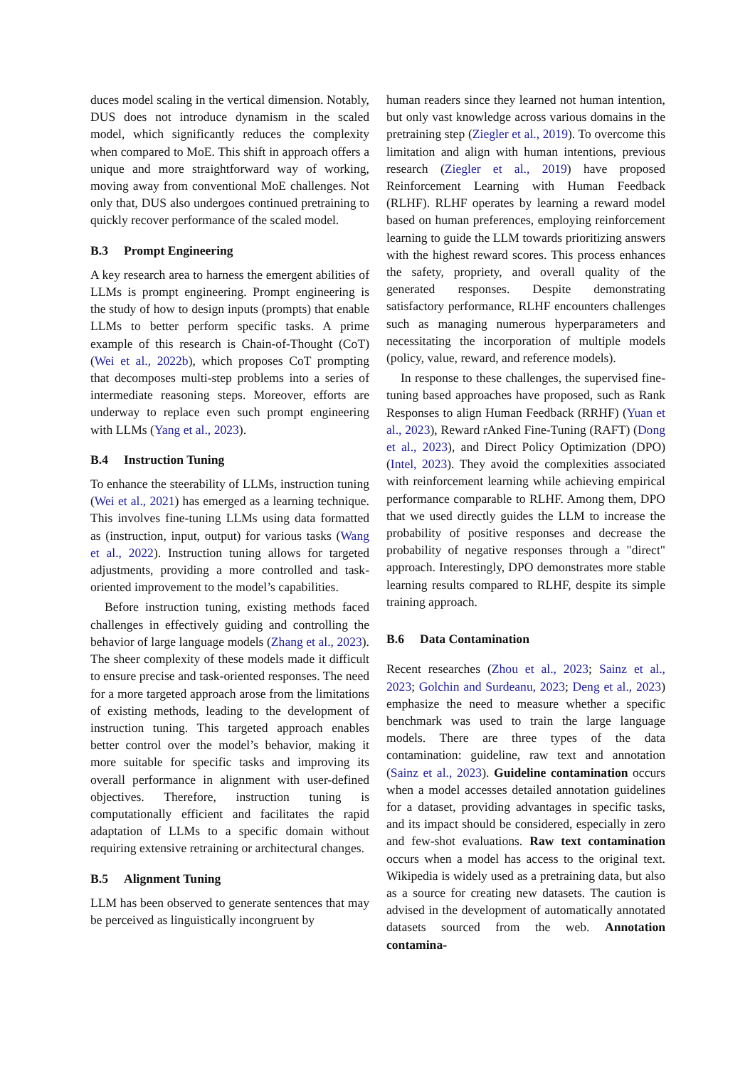duces model scaling in the vertical dimension. Notably, DUS does not introduce dynamism in the scaled model, which significantly reduces the complexity when compared to MoE. This shift in approach offers a unique and more straightforward way of working, moving away from conventional MoE challenges. Not only that, DUS also undergoes continued pretraining to quickly recover performance of the scaled model.
B.3 Prompt Engineering
A key research area to harness the emergent abilities of LLMs is prompt engineering. Prompt engineering is the study of how to design inputs (prompts) that enable LLMs to better perform specific tasks. A prime example of this research is Chain-of-Thought (CoT) (Wei et al., 2022b), which proposes CoT prompting that decomposes multi-step problems into a series of intermediate reasoning steps. Moreover, efforts are underway to replace even such prompt engineering with LLMs (Yang et al., 2023).
B.4 Instruction Tuning
To enhance the steerability of LLMs, instruction tuning (Wei et al., 2021) has emerged as a learning technique. This involves fine-tuning LLMs using data formatted as (instruction, input, output) for various tasks (Wang et al., 2022). Instruction tuning allows for targeted adjustments, providing a more controlled and task-oriented improvement to the model’s capabilities.
Before instruction tuning, existing methods faced challenges in effectively guiding and controlling the behavior of large language models (Zhang et al., 2023). The sheer complexity of these models made it difficult to ensure precise and task-oriented responses. The need for a more targeted approach arose from the limitations of existing methods, leading to the development of instruction tuning. This targeted approach enables better control over the model’s behavior, making it more suitable for specific tasks and improving its overall performance in alignment with user-defined objectives. Therefore, instruction tuning is computationally efficient and facilitates the rapid adaptation of LLMs to a specific domain without requiring extensive retraining or architectural changes.
B.5 Alignment Tuning
LLM has been observed to generate sentences that may be perceived as linguistically incongruent by
human readers since they learned not human intention, but only vast knowledge across various domains in the pretraining step (Ziegler et al., 2019). To overcome this limitation and align with human intentions, previous research (Ziegler et al., 2019) have proposed Reinforcement Learning with Human Feedback (RLHF). RLHF operates by learning a reward model based on human preferences, employing reinforcement learning to guide the LLM towards prioritizing answers with the highest reward scores. This process enhances the safety, propriety, and overall quality of the generated responses. Despite demonstrating satisfactory performance, RLHF encounters challenges such as managing numerous hyperparameters and necessitating the incorporation of multiple models (policy, value, reward, and reference models).
In response to these challenges, the supervised fine-tuning based approaches have proposed, such as Rank Responses to align Human Feedback (RRHF) (Yuan et al., 2023), Reward rAnked Fine-Tuning (RAFT) (Dong et al., 2023), and Direct Policy Optimization (DPO) (Intel, 2023). They avoid the complexities associated with reinforcement learning while achieving empirical performance comparable to RLHF. Among them, DPO that we used directly guides the LLM to increase the probability of positive responses and decrease the probability of negative responses through a "direct" approach. Interestingly, DPO demonstrates more stable learning results compared to RLHF, despite its simple training approach.
B.6 Data Contamination
Recent researches (Zhou et al., 2023; Sainz et al., 2023; Golchin and Surdeanu, 2023; Deng et al., 2023) emphasize the need to measure whether a specific benchmark was used to train the large language models. There are three types of the data contamination: guideline, raw text and annotation (Sainz et al., 2023). Guideline contamination occurs when a model accesses detailed annotation guidelines for a dataset, providing advantages in specific tasks, and its impact should be considered, especially in zero and few-shot evaluations. Raw text contamination occurs when a model has access to the original text. Wikipedia is widely used as a pretraining data, but also as a source for creating new datasets. The caution is advised in the development of automatically annotated datasets sourced from the web. Annotation contamina-